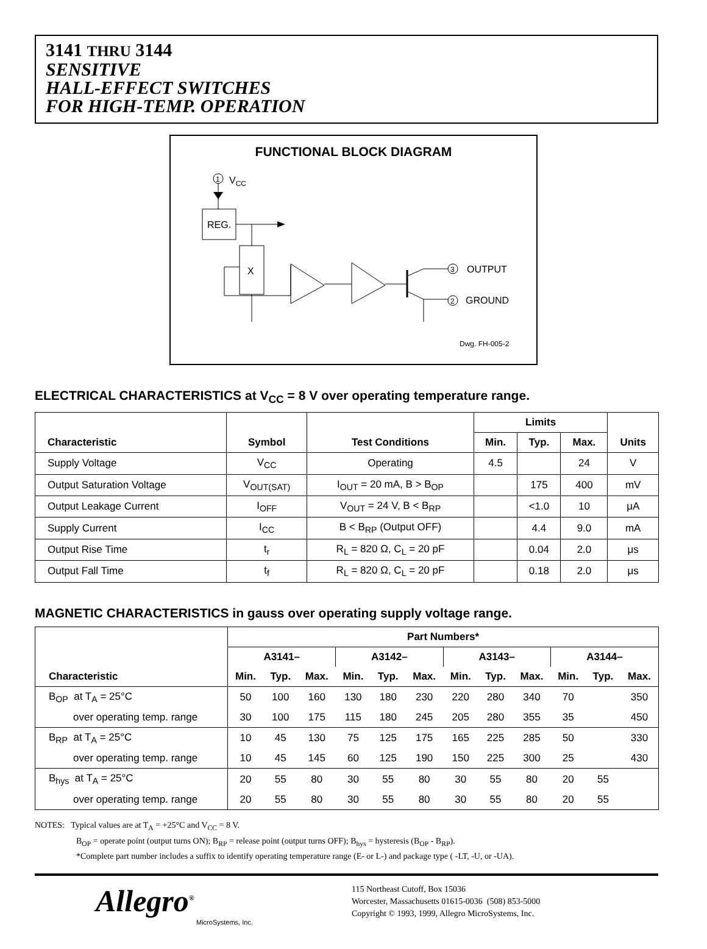3141 THRU 3144
SENSITIVE
HALL-EFFECT SWITCHES
FOR HIGH-TEMP. OPERATION
FUNCTIONAL BLOCK DIAGRAM
1
VCC
REG.
X
3
OUTPUT
2
GROUND
Dwg. FH-005-2
ELECTRICAL CHARACTERISTICS at V<sub>CC</sub> = 8 V over operating temperature range.
| Characteristic | Symbol | Test Conditions | Limits | | | Units |
| --- | --- | --- | --- | --- | --- | --- |
| | | | Min. | Typ. | Max. | |
| Supply Voltage | V<sub>CC</sub> | Operating | 4.5 | | 24 | V |
| Output Saturation Voltage | V<sub>OUT(SAT)</sub> | I<sub>OUT</sub> = 20 mA, B > B<sub>OP</sub> | | 175 | 400 | mV |
| Output Leakage Current | I<sub>OFF</sub> | V<sub>OUT</sub> = 24 V, B < B<sub>RP</sub> | | <1.0 | 10 | μA |
| Supply Current | I<sub>CC</sub> | B < B<sub>RP</sub> (Output OFF) | | 4.4 | 9.0 | mA |
| Output Rise Time | t<sub>r</sub> | R<sub>L</sub> = 820 Ω, C<sub>L</sub> = 20 pF | | 0.04 | 2.0 | μs |
| Output Fall Time | t<sub>f</sub> | R<sub>L</sub> = 820 Ω, C<sub>L</sub> = 20 pF | | 0.18 | 2.0 | μs |
MAGNETIC CHARACTERISTICS in gauss over operating supply voltage range.
| Characteristic | Part Numbers* | | | | | | | | | | | |
| --- | --- | --- | --- | --- | --- | --- | --- | --- | --- | --- | --- | --- |
| | A3141– | | | A3142– | | | A3143– | | | A3144– | | |
| | Min. | Typ. | Max. | Min. | Typ. | Max. | Min. | Typ. | Max. | Min. | Typ. | Max. |
| B<sub>OP</sub> at T<sub>A</sub> = 25°C | 50 | 100 | 160 | 130 | 180 | 230 | 220 | 280 | 340 | 70 | | 350 |
| over operating temp. range | 30 | 100 | 175 | 115 | 180 | 245 | 205 | 280 | 355 | 35 | | 450 |
| B<sub>RP</sub> at T<sub>A</sub> = 25°C | 10 | 45 | 130 | 75 | 125 | 175 | 165 | 225 | 285 | 50 | | 330 |
| over operating temp. range | 10 | 45 | 145 | 60 | 125 | 190 | 150 | 225 | 300 | 25 | | 430 |
| B<sub>hys</sub> at T<sub>A</sub> = 25°C | 20 | 55 | 80 | 30 | 55 | 80 | 30 | 55 | 80 | 20 | 55 | |
| over operating temp. range | 20 | 55 | 80 | 30 | 55 | 80 | 30 | 55 | 80 | 20 | 55 | |
NOTES: Typical values are at T<sub>A</sub> = +25°C and V<sub>CC</sub> = 8 V.
B<sub>OP</sub> = operate point (output turns ON); B<sub>RP</sub> = release point (output turns OFF); B<sub>hys</sub> = hysteresis (B<sub>OP</sub> - B<sub>RP</sub>).
*Complete part number includes a suffix to identify operating temperature range (E- or L-) and package type ( -LT, -U, or -UA).
Allegro<sup>®</sup>
MicroSystems, Inc.
115 Northeast Cutoff, Box 15036
Worcester, Massachusetts 01615-0036 (508) 853-5000
Copyright © 1993, 1999, Allegro MicroSystems, Inc.